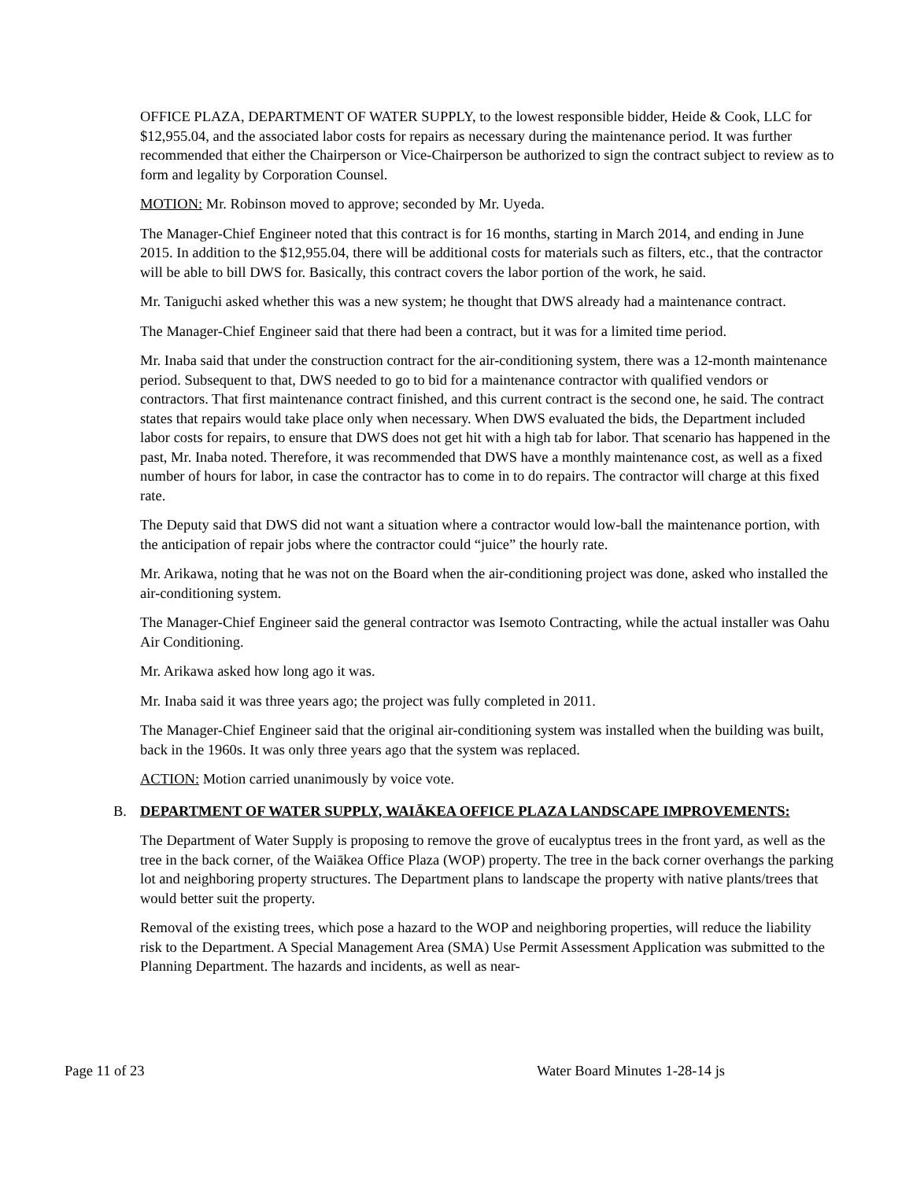OFFICE PLAZA, DEPARTMENT OF WATER SUPPLY, to the lowest responsible bidder, Heide & Cook, LLC for $12,955.04, and the associated labor costs for repairs as necessary during the maintenance period. It was further recommended that either the Chairperson or Vice-Chairperson be authorized to sign the contract subject to review as to form and legality by Corporation Counsel.
MOTION: Mr. Robinson moved to approve; seconded by Mr. Uyeda.
The Manager-Chief Engineer noted that this contract is for 16 months, starting in March 2014, and ending in June 2015. In addition to the $12,955.04, there will be additional costs for materials such as filters, etc., that the contractor will be able to bill DWS for. Basically, this contract covers the labor portion of the work, he said.
Mr. Taniguchi asked whether this was a new system; he thought that DWS already had a maintenance contract.
The Manager-Chief Engineer said that there had been a contract, but it was for a limited time period.
Mr. Inaba said that under the construction contract for the air-conditioning system, there was a 12-month maintenance period. Subsequent to that, DWS needed to go to bid for a maintenance contractor with qualified vendors or contractors. That first maintenance contract finished, and this current contract is the second one, he said. The contract states that repairs would take place only when necessary. When DWS evaluated the bids, the Department included labor costs for repairs, to ensure that DWS does not get hit with a high tab for labor. That scenario has happened in the past, Mr. Inaba noted. Therefore, it was recommended that DWS have a monthly maintenance cost, as well as a fixed number of hours for labor, in case the contractor has to come in to do repairs. The contractor will charge at this fixed rate.
The Deputy said that DWS did not want a situation where a contractor would low-ball the maintenance portion, with the anticipation of repair jobs where the contractor could “juice” the hourly rate.
Mr. Arikawa, noting that he was not on the Board when the air-conditioning project was done, asked who installed the air-conditioning system.
The Manager-Chief Engineer said the general contractor was Isemoto Contracting, while the actual installer was Oahu Air Conditioning.
Mr. Arikawa asked how long ago it was.
Mr. Inaba said it was three years ago; the project was fully completed in 2011.
The Manager-Chief Engineer said that the original air-conditioning system was installed when the building was built, back in the 1960s. It was only three years ago that the system was replaced.
ACTION: Motion carried unanimously by voice vote.
B. DEPARTMENT OF WATER SUPPLY, WAIĀKEA OFFICE PLAZA LANDSCAPE IMPROVEMENTS:
The Department of Water Supply is proposing to remove the grove of eucalyptus trees in the front yard, as well as the tree in the back corner, of the Waiākea Office Plaza (WOP) property. The tree in the back corner overhangs the parking lot and neighboring property structures. The Department plans to landscape the property with native plants/trees that would better suit the property.
Removal of the existing trees, which pose a hazard to the WOP and neighboring properties, will reduce the liability risk to the Department. A Special Management Area (SMA) Use Permit Assessment Application was submitted to the Planning Department. The hazards and incidents, as well as near-
Page 11 of 23 Water Board Minutes 1-28-14 js